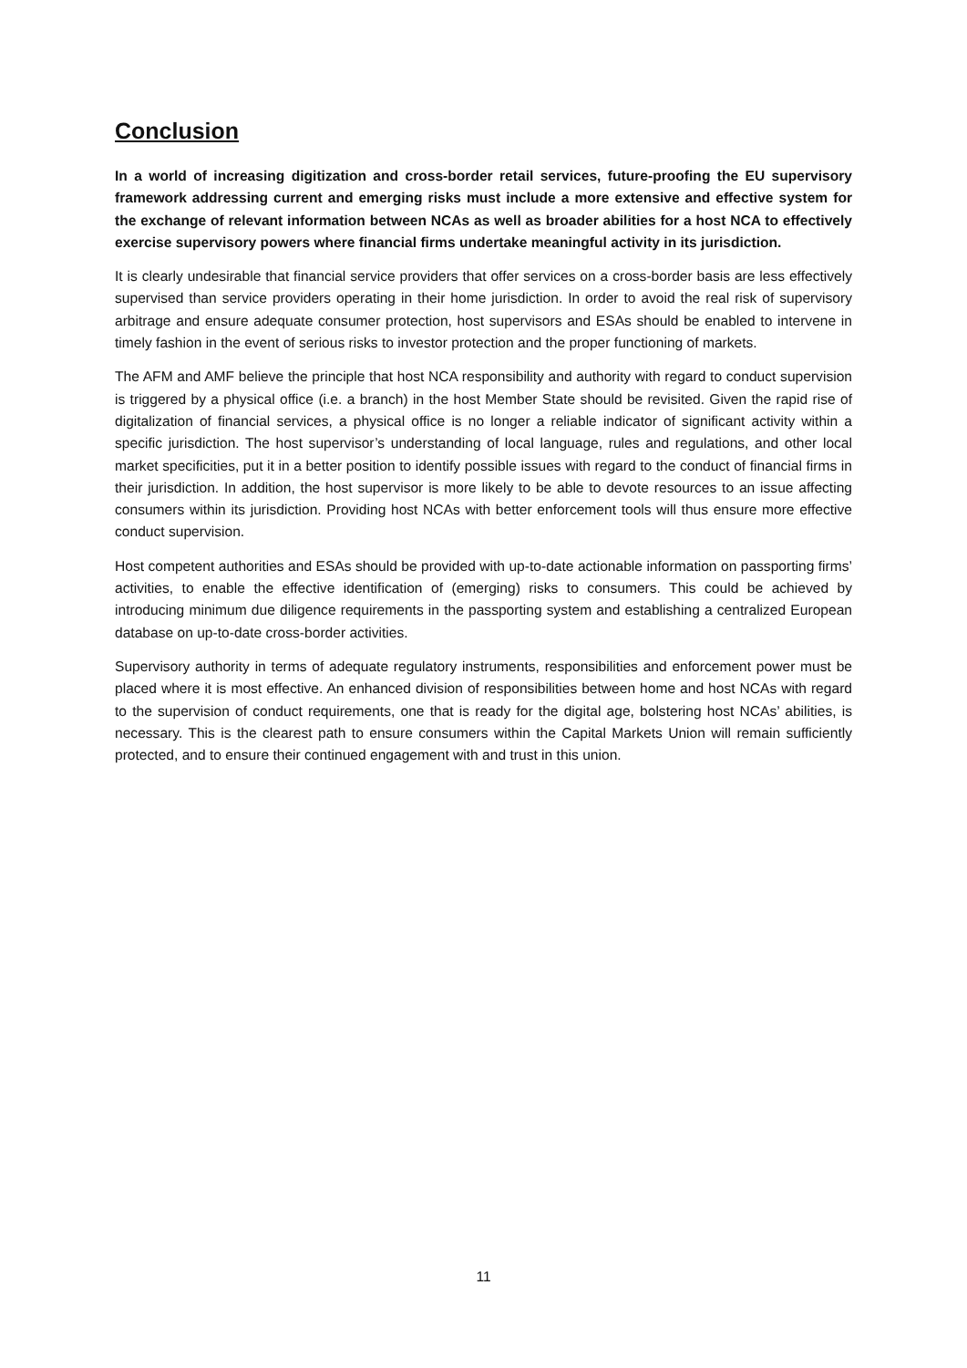Conclusion
In a world of increasing digitization and cross-border retail services, future-proofing the EU supervisory framework addressing current and emerging risks must include a more extensive and effective system for the exchange of relevant information between NCAs as well as broader abilities for a host NCA to effectively exercise supervisory powers where financial firms undertake meaningful activity in its jurisdiction.
It is clearly undesirable that financial service providers that offer services on a cross-border basis are less effectively supervised than service providers operating in their home jurisdiction. In order to avoid the real risk of supervisory arbitrage and ensure adequate consumer protection, host supervisors and ESAs should be enabled to intervene in timely fashion in the event of serious risks to investor protection and the proper functioning of markets.
The AFM and AMF believe the principle that host NCA responsibility and authority with regard to conduct supervision is triggered by a physical office (i.e. a branch) in the host Member State should be revisited. Given the rapid rise of digitalization of financial services, a physical office is no longer a reliable indicator of significant activity within a specific jurisdiction. The host supervisor’s understanding of local language, rules and regulations, and other local market specificities, put it in a better position to identify possible issues with regard to the conduct of financial firms in their jurisdiction. In addition, the host supervisor is more likely to be able to devote resources to an issue affecting consumers within its jurisdiction. Providing host NCAs with better enforcement tools will thus ensure more effective conduct supervision.
Host competent authorities and ESAs should be provided with up-to-date actionable information on passporting firms’ activities, to enable the effective identification of (emerging) risks to consumers. This could be achieved by introducing minimum due diligence requirements in the passporting system and establishing a centralized European database on up-to-date cross-border activities.
Supervisory authority in terms of adequate regulatory instruments, responsibilities and enforcement power must be placed where it is most effective. An enhanced division of responsibilities between home and host NCAs with regard to the supervision of conduct requirements, one that is ready for the digital age, bolstering host NCAs’ abilities, is necessary. This is the clearest path to ensure consumers within the Capital Markets Union will remain sufficiently protected, and to ensure their continued engagement with and trust in this union.
11